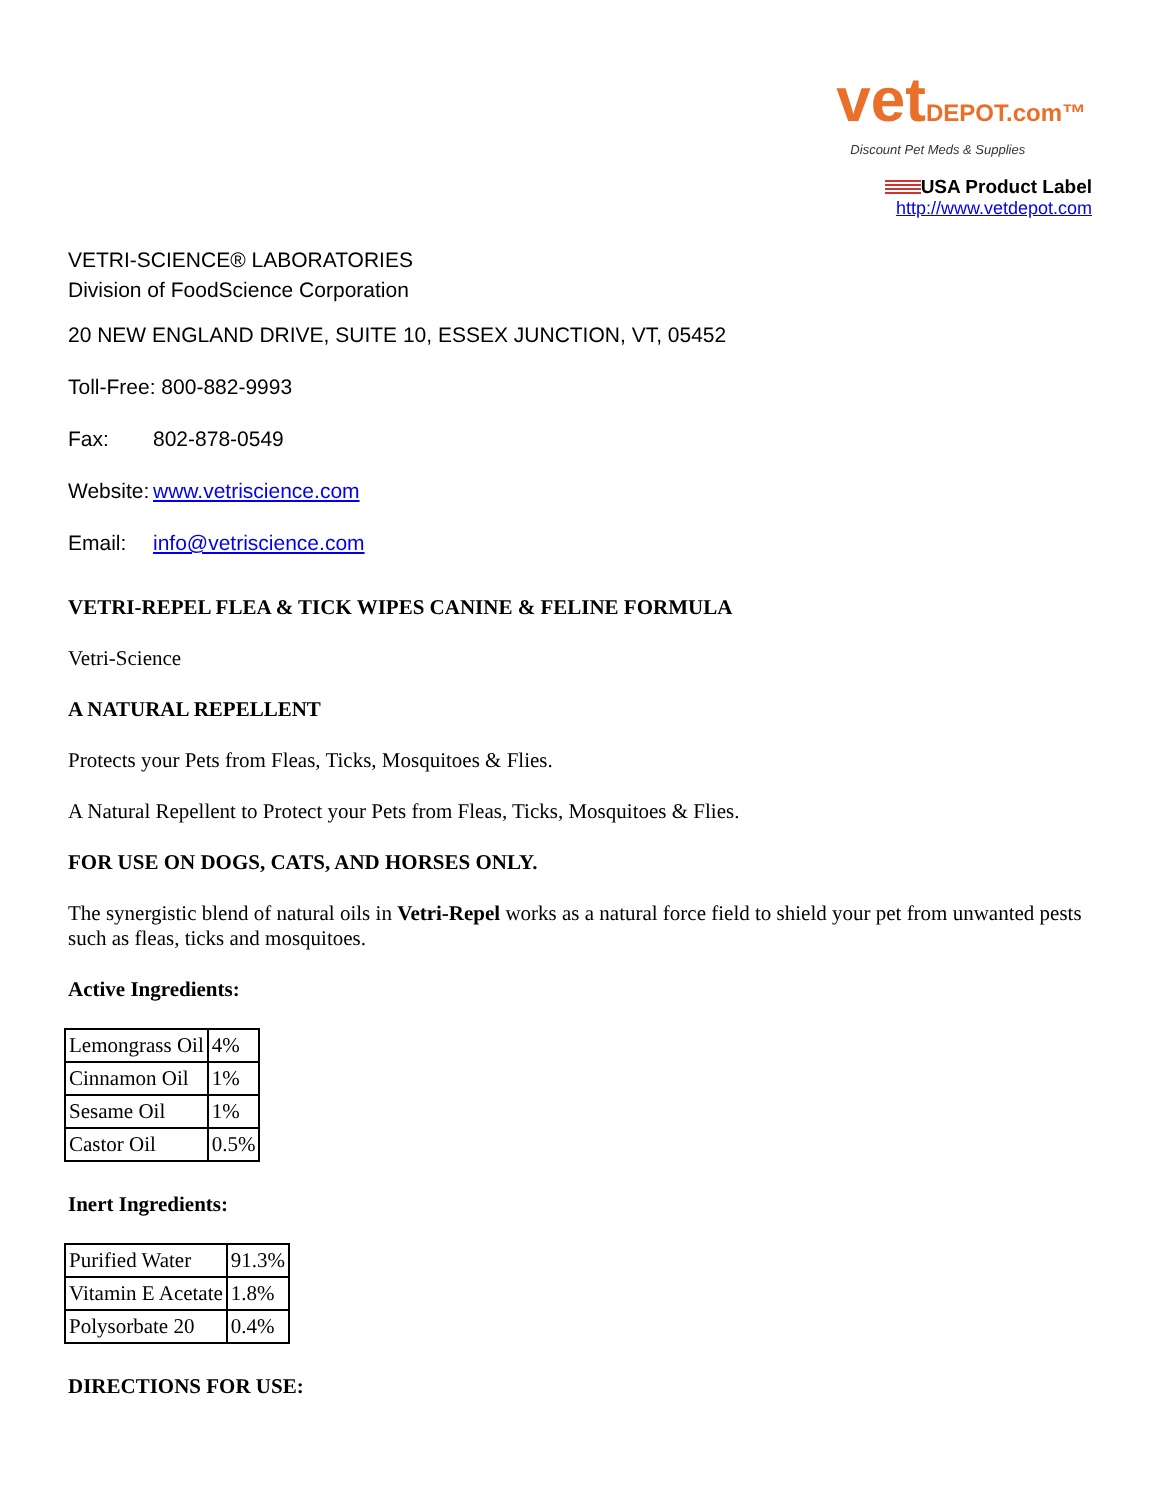vetDEPOT.com™ Discount Pet Meds & Supplies
USA Product Label
http://www.vetdepot.com
VETRI-SCIENCE® LABORATORIES
Division of FoodScience Corporation
20 NEW ENGLAND DRIVE, SUITE 10, ESSEX JUNCTION, VT, 05452
Toll-Free: 800-882-9993
Fax: 802-878-0549
Website: www.vetriscience.com
Email: info@vetriscience.com
VETRI-REPEL FLEA & TICK WIPES CANINE & FELINE FORMULA
Vetri-Science
A NATURAL REPELLENT
Protects your Pets from Fleas, Ticks, Mosquitoes & Flies.
A Natural Repellent to Protect your Pets from Fleas, Ticks, Mosquitoes & Flies.
FOR USE ON DOGS, CATS, AND HORSES ONLY.
The synergistic blend of natural oils in Vetri-Repel works as a natural force field to shield your pet from unwanted pests such as fleas, ticks and mosquitoes.
Active Ingredients:
| Lemongrass Oil | 4% |
| Cinnamon Oil | 1% |
| Sesame Oil | 1% |
| Castor Oil | 0.5% |
Inert Ingredients:
| Purified Water | 91.3% |
| Vitamin E Acetate | 1.8% |
| Polysorbate 20 | 0.4% |
DIRECTIONS FOR USE: